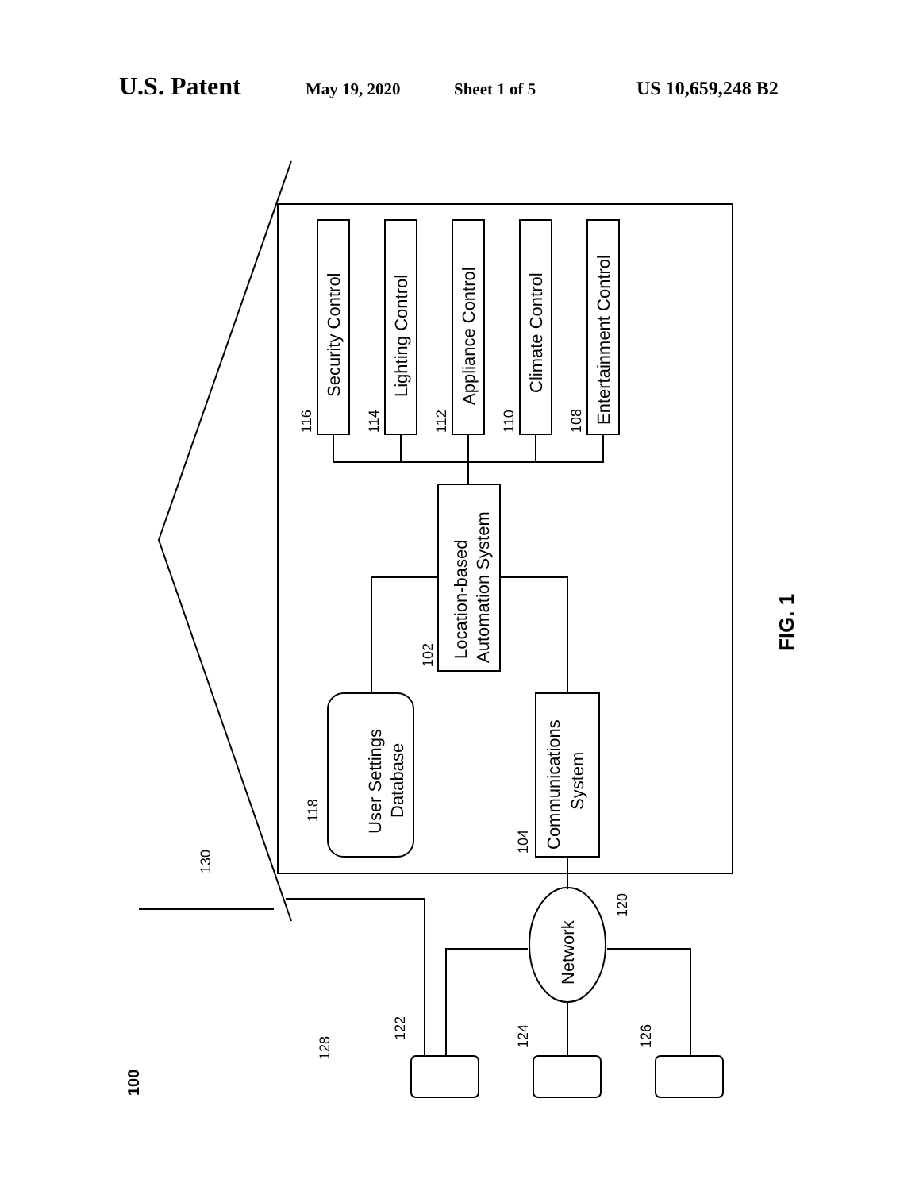U.S. Patent May 19, 2020 Sheet 1 of 5 US 10,659,248 B2
Security Control
Lighting Control
Appliance Control
Climate Control
Entertainment Control
Location-based
Automation System
User Settings
Database
Communications
System
Network
FIG. 1
116
114
112
110
108
102
118
104
130
120
122
128
124
126
100